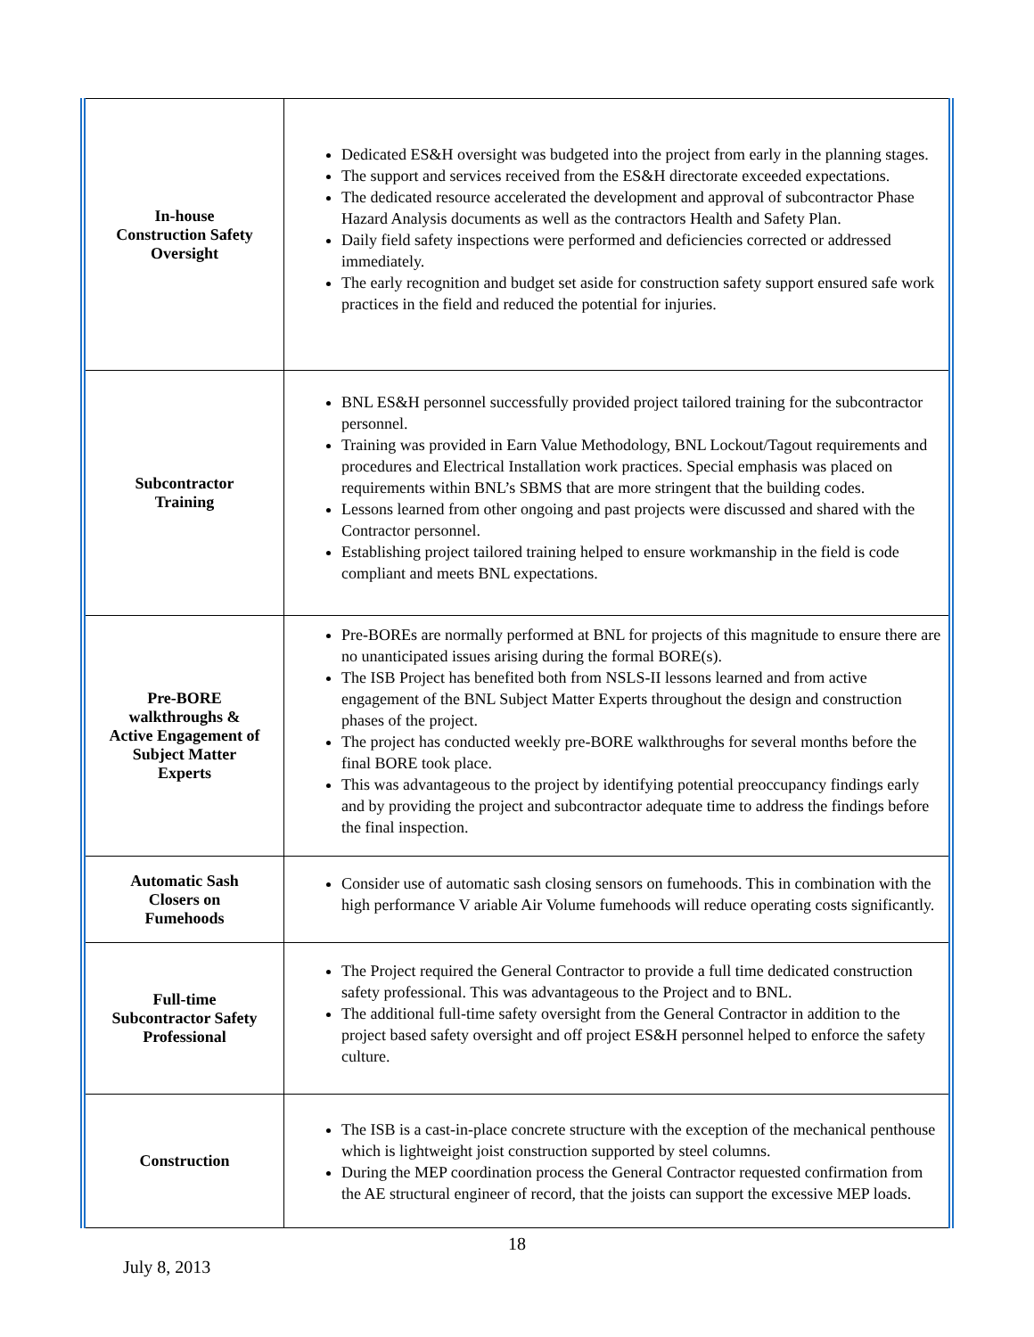| In-house Construction Safety Oversight | Dedicated ES&H oversight was budgeted into the project from early in the planning stages. The support and services received from the ES&H directorate exceeded expectations. The dedicated resource accelerated the development and approval of subcontractor Phase Hazard Analysis documents as well as the contractors Health and Safety Plan. Daily field safety inspections were performed and deficiencies corrected or addressed immediately. The early recognition and budget set aside for construction safety support ensured safe work practices in the field and reduced the potential for injuries. |
| Subcontractor Training | BNL ES&H personnel successfully provided project tailored training for the subcontractor personnel. Training was provided in Earn Value Methodology, BNL Lockout/Tagout requirements and procedures and Electrical Installation work practices. Special emphasis was placed on requirements within BNL’s SBMS that are more stringent that the building codes. Lessons learned from other ongoing and past projects were discussed and shared with the Contractor personnel. Establishing project tailored training helped to ensure workmanship in the field is code compliant and meets BNL expectations. |
| Pre-BORE walkthroughs & Active Engagement of Subject Matter Experts | Pre-BOREs are normally performed at BNL for projects of this magnitude to ensure there are no unanticipated issues arising during the formal BORE(s). The ISB Project has benefited both from NSLS-II lessons learned and from active engagement of the BNL Subject Matter Experts throughout the design and construction phases of the project. The project has conducted weekly pre-BORE walkthroughs for several months before the final BORE took place. This was advantageous to the project by identifying potential preoccupancy findings early and by providing the project and subcontractor adequate time to address the findings before the final inspection. |
| Automatic Sash Closers on Fumehoods | Consider use of automatic sash closing sensors on fumehoods. This in combination with the high performance V ariable Air Volume fumehoods will reduce operating costs significantly. |
| Full-time Subcontractor Safety Professional | The Project required the General Contractor to provide a full time dedicated construction safety professional. This was advantageous to the Project and to BNL. The additional full-time safety oversight from the General Contractor in addition to the project based safety oversight and off project ES&H personnel helped to enforce the safety culture. |
| Construction | The ISB is a cast-in-place concrete structure with the exception of the mechanical penthouse which is lightweight joist construction supported by steel columns. During the MEP coordination process the General Contractor requested confirmation from the AE structural engineer of record, that the joists can support the excessive MEP loads. |
18
July 8, 2013